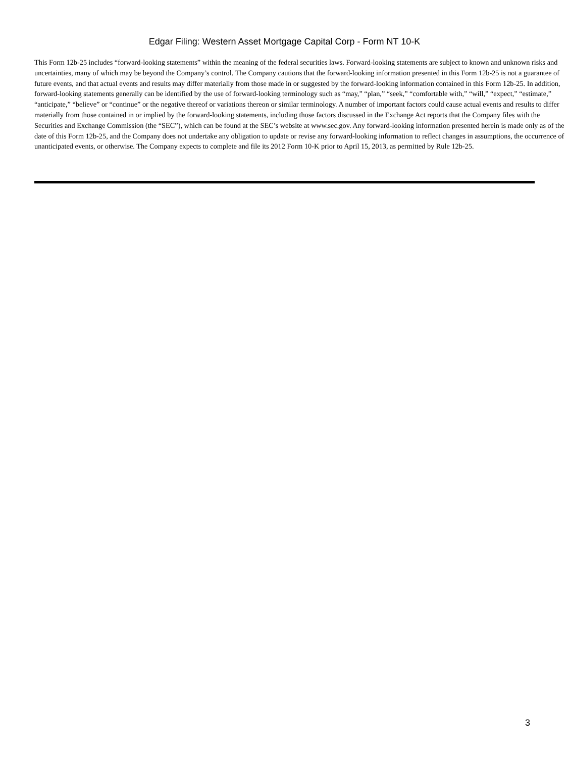Edgar Filing: Western Asset Mortgage Capital Corp - Form NT 10-K
This Form 12b-25 includes “forward-looking statements” within the meaning of the federal securities laws. Forward-looking statements are subject to known and unknown risks and uncertainties, many of which may be beyond the Company’s control. The Company cautions that the forward-looking information presented in this Form 12b-25 is not a guarantee of future events, and that actual events and results may differ materially from those made in or suggested by the forward-looking information contained in this Form 12b-25. In addition, forward-looking statements generally can be identified by the use of forward-looking terminology such as “may,” “plan,” “seek,” “comfortable with,” “will,” “expect,” “estimate,” “anticipate,” “believe” or “continue” or the negative thereof or variations thereon or similar terminology. A number of important factors could cause actual events and results to differ materially from those contained in or implied by the forward-looking statements, including those factors discussed in the Exchange Act reports that the Company files with the Securities and Exchange Commission (the “SEC”), which can be found at the SEC’s website at www.sec.gov. Any forward-looking information presented herein is made only as of the date of this Form 12b-25, and the Company does not undertake any obligation to update or revise any forward-looking information to reflect changes in assumptions, the occurrence of unanticipated events, or otherwise. The Company expects to complete and file its 2012 Form 10-K prior to April 15, 2013, as permitted by Rule 12b-25.
3